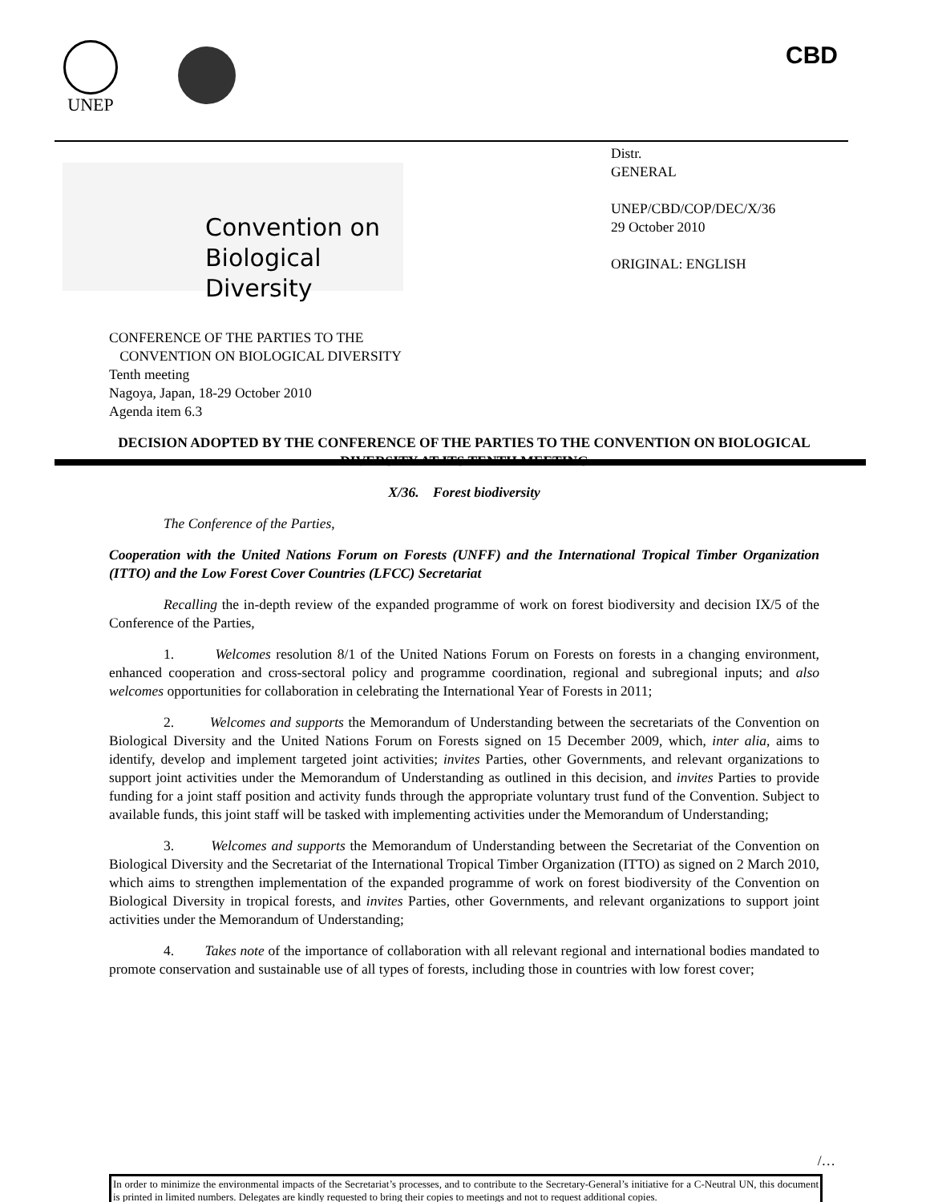UNEP CBD
Convention on
Biological Diversity
Distr.
GENERAL
UNEP/CBD/COP/DEC/X/36
29 October 2010
ORIGINAL: ENGLISH
CONFERENCE OF THE PARTIES TO THE
CONVENTION ON BIOLOGICAL DIVERSITY
Tenth meeting
Nagoya, Japan, 18-29 October 2010
Agenda item 6.3
DECISION ADOPTED BY THE CONFERENCE OF THE PARTIES TO THE CONVENTION ON BIOLOGICAL DIVERSITY AT ITS TENTH MEETING
X/36. Forest biodiversity
The Conference of the Parties,
Cooperation with the United Nations Forum on Forests (UNFF) and the International Tropical Timber Organization (ITTO) and the Low Forest Cover Countries (LFCC) Secretariat
Recalling the in-depth review of the expanded programme of work on forest biodiversity and decision IX/5 of the Conference of the Parties,
1. Welcomes resolution 8/1 of the United Nations Forum on Forests on forests in a changing environment, enhanced cooperation and cross-sectoral policy and programme coordination, regional and subregional inputs; and also welcomes opportunities for collaboration in celebrating the International Year of Forests in 2011;
2. Welcomes and supports the Memorandum of Understanding between the secretariats of the Convention on Biological Diversity and the United Nations Forum on Forests signed on 15 December 2009, which, inter alia, aims to identify, develop and implement targeted joint activities; invites Parties, other Governments, and relevant organizations to support joint activities under the Memorandum of Understanding as outlined in this decision, and invites Parties to provide funding for a joint staff position and activity funds through the appropriate voluntary trust fund of the Convention. Subject to available funds, this joint staff will be tasked with implementing activities under the Memorandum of Understanding;
3. Welcomes and supports the Memorandum of Understanding between the Secretariat of the Convention on Biological Diversity and the Secretariat of the International Tropical Timber Organization (ITTO) as signed on 2 March 2010, which aims to strengthen implementation of the expanded programme of work on forest biodiversity of the Convention on Biological Diversity in tropical forests, and invites Parties, other Governments, and relevant organizations to support joint activities under the Memorandum of Understanding;
4. Takes note of the importance of collaboration with all relevant regional and international bodies mandated to promote conservation and sustainable use of all types of forests, including those in countries with low forest cover;
/…
In order to minimize the environmental impacts of the Secretariat’s processes, and to contribute to the Secretary-General’s initiative for a C-Neutral UN, this document is printed in limited numbers. Delegates are kindly requested to bring their copies to meetings and not to request additional copies.